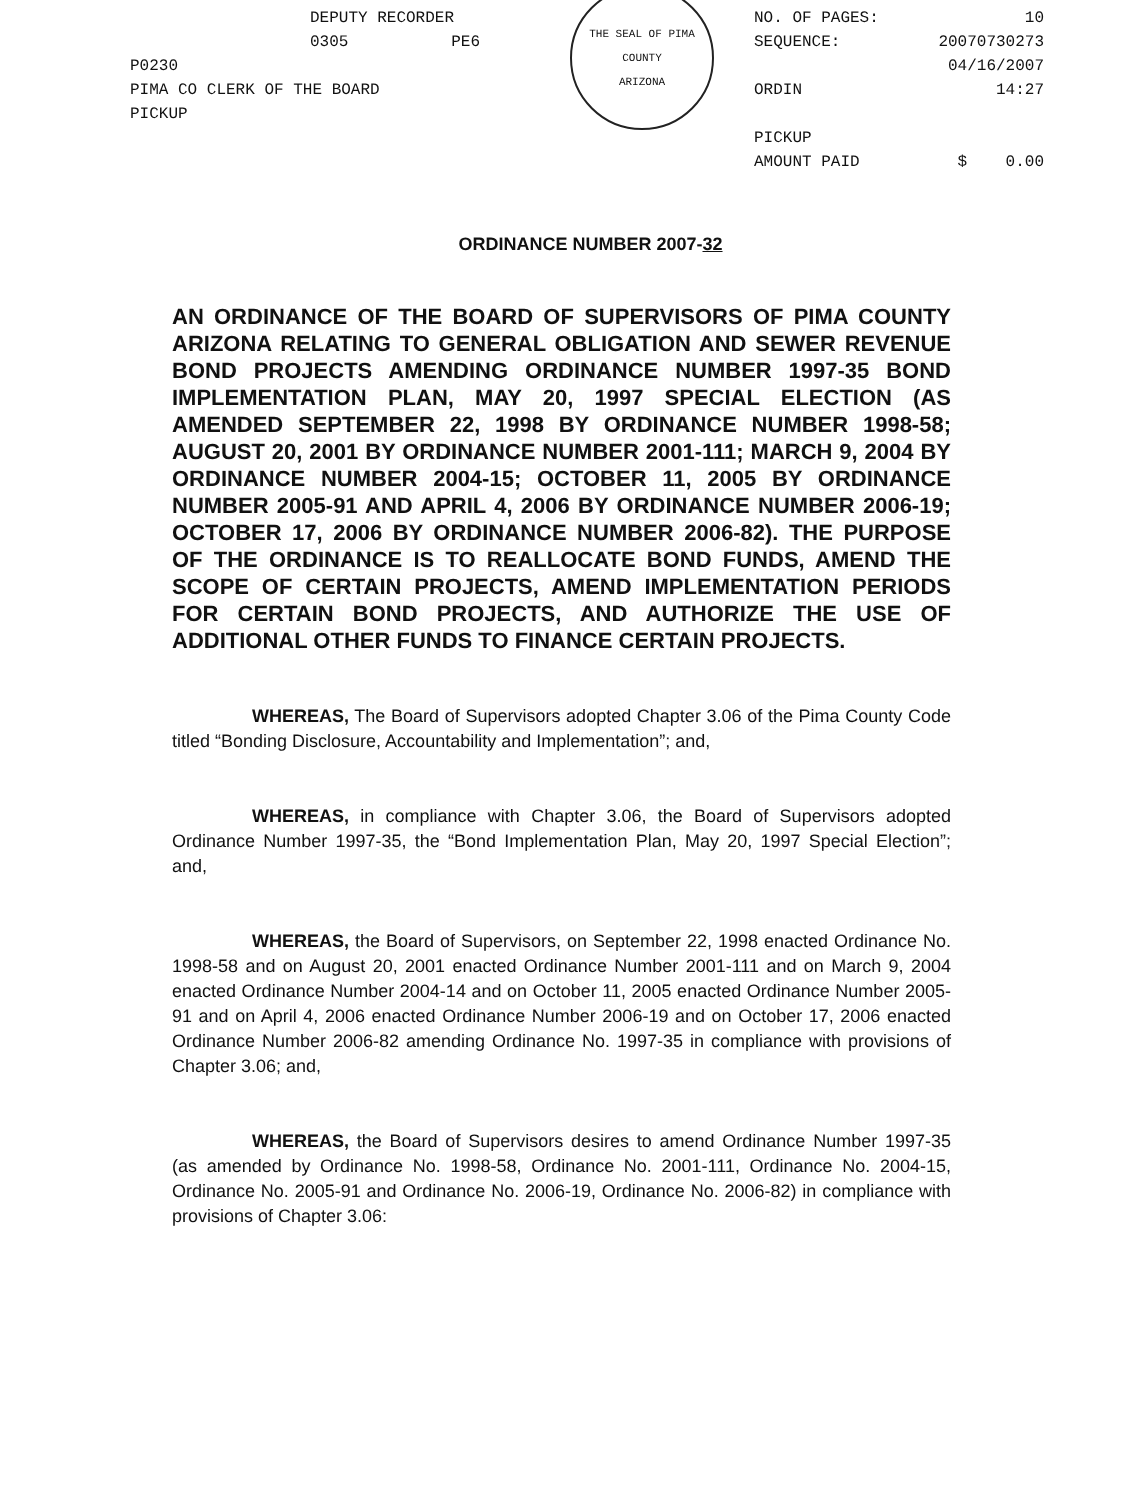DEPUTY RECORDER
0305 PE6
P0230
PIMA CO CLERK OF THE BOARD
PICKUP
THE SEAL OF PIMA COUNTY
ARIZONA
NO. OF PAGES: 10
SEQUENCE: 20070730273
04/16/2007
ORDIN 14:27
PICKUP
AMOUNT PAID $ 0.00
ORDINANCE NUMBER 2007-32
AN ORDINANCE OF THE BOARD OF SUPERVISORS OF PIMA COUNTY ARIZONA RELATING TO GENERAL OBLIGATION AND SEWER REVENUE BOND PROJECTS AMENDING ORDINANCE NUMBER 1997-35 BOND IMPLEMENTATION PLAN, MAY 20, 1997 SPECIAL ELECTION (AS AMENDED SEPTEMBER 22, 1998 BY ORDINANCE NUMBER 1998-58; AUGUST 20, 2001 BY ORDINANCE NUMBER 2001-111; MARCH 9, 2004 BY ORDINANCE NUMBER 2004-15; OCTOBER 11, 2005 BY ORDINANCE NUMBER 2005-91 AND APRIL 4, 2006 BY ORDINANCE NUMBER 2006-19; OCTOBER 17, 2006 BY ORDINANCE NUMBER 2006-82). THE PURPOSE OF THE ORDINANCE IS TO REALLOCATE BOND FUNDS, AMEND THE SCOPE OF CERTAIN PROJECTS, AMEND IMPLEMENTATION PERIODS FOR CERTAIN BOND PROJECTS, AND AUTHORIZE THE USE OF ADDITIONAL OTHER FUNDS TO FINANCE CERTAIN PROJECTS.
WHEREAS, The Board of Supervisors adopted Chapter 3.06 of the Pima County Code titled “Bonding Disclosure, Accountability and Implementation”; and,
WHEREAS, in compliance with Chapter 3.06, the Board of Supervisors adopted Ordinance Number 1997-35, the “Bond Implementation Plan, May 20, 1997 Special Election”; and,
WHEREAS, the Board of Supervisors, on September 22, 1998 enacted Ordinance No. 1998-58 and on August 20, 2001 enacted Ordinance Number 2001-111 and on March 9, 2004 enacted Ordinance Number 2004-14 and on October 11, 2005 enacted Ordinance Number 2005-91 and on April 4, 2006 enacted Ordinance Number 2006-19 and on October 17, 2006 enacted Ordinance Number 2006-82 amending Ordinance No. 1997-35 in compliance with provisions of Chapter 3.06; and,
WHEREAS, the Board of Supervisors desires to amend Ordinance Number 1997-35 (as amended by Ordinance No. 1998-58, Ordinance No. 2001-111, Ordinance No. 2004-15, Ordinance No. 2005-91 and Ordinance No. 2006-19, Ordinance No. 2006-82) in compliance with provisions of Chapter 3.06: